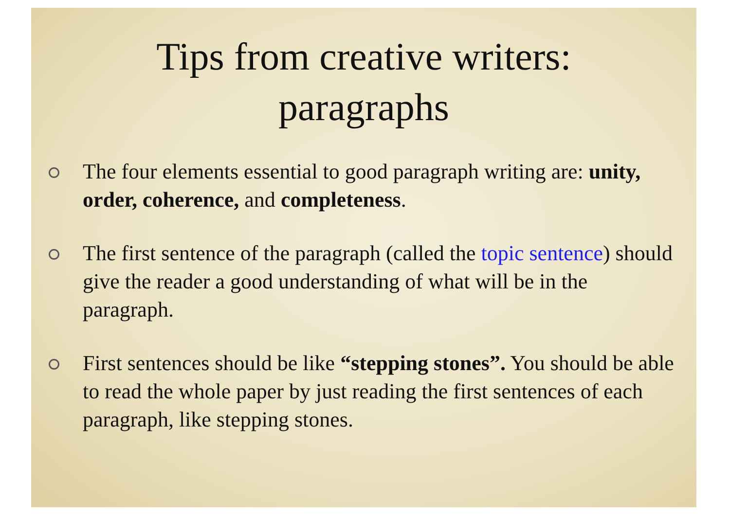Tips from creative writers:
paragraphs
The four elements essential to good paragraph writing are: unity, order, coherence, and completeness.
The first sentence of the paragraph (called the topic sentence) should give the reader a good understanding of what will be in the paragraph.
First sentences should be like “stepping stones”. You should be able to read the whole paper by just reading the first sentences of each paragraph, like stepping stones.